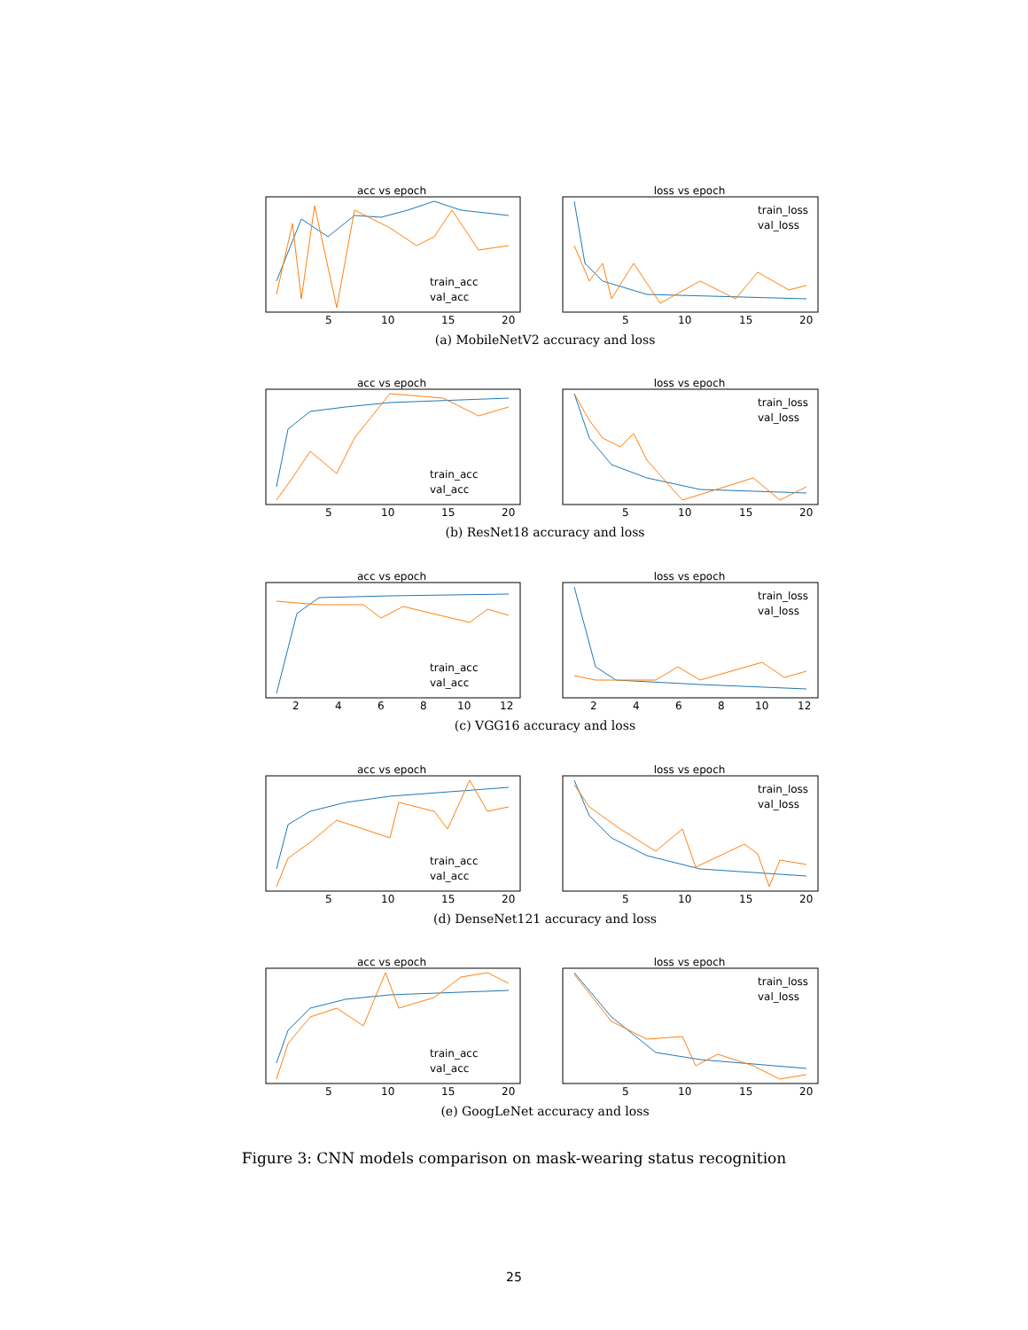acc vs epoch
train_acc
val_acc
5
10
15
20
loss vs epoch
train_loss
val_loss
5
10
15
20
(a) MobileNetV2 accuracy and loss
acc vs epoch
train_acc
val_acc
5
10
15
20
loss vs epoch
train_loss
val_loss
5
10
15
20
(b) ResNet18 accuracy and loss
acc vs epoch
train_acc
val_acc
2
4
6
8
10
12
loss vs epoch
train_loss
val_loss
2
4
6
8
10
12
(c) VGG16 accuracy and loss
acc vs epoch
train_acc
val_acc
5
10
15
20
loss vs epoch
train_loss
val_loss
5
10
15
20
(d) DenseNet121 accuracy and loss
acc vs epoch
train_acc
val_acc
5
10
15
20
loss vs epoch
train_loss
val_loss
5
10
15
20
(e) GoogLeNet accuracy and loss
Figure 3: CNN models comparison on mask-wearing status recognition
25